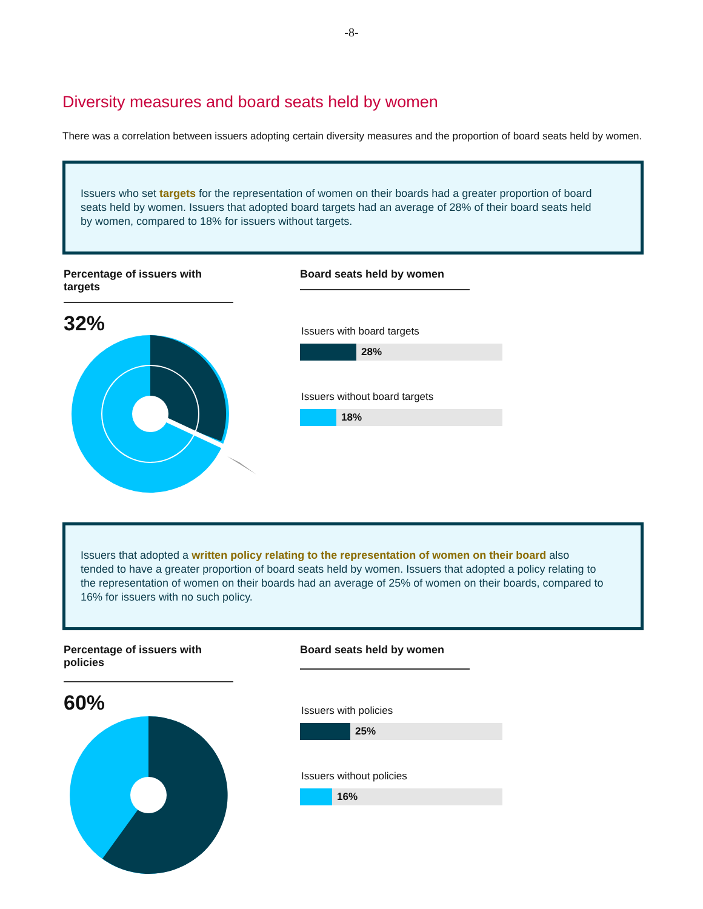-8-
Diversity measures and board seats held by women
There was a correlation between issuers adopting certain diversity measures and the proportion of board seats held by women.
Issuers who set targets for the representation of women on their boards had a greater proportion of board seats held by women. Issuers that adopted board targets had an average of 28% of their board seats held by women, compared to 18% for issuers without targets.
Percentage of issuers with targets
32%
Board seats held by women
Issuers with board targets
28%
Issuers without board targets
18%
Issuers that adopted a written policy relating to the representation of women on their board also tended to have a greater proportion of board seats held by women. Issuers that adopted a policy relating to the representation of women on their boards had an average of 25% of women on their boards, compared to 16% for issuers with no such policy.
Percentage of issuers with policies
60%
Board seats held by women
Issuers with policies
25%
Issuers without policies
16%